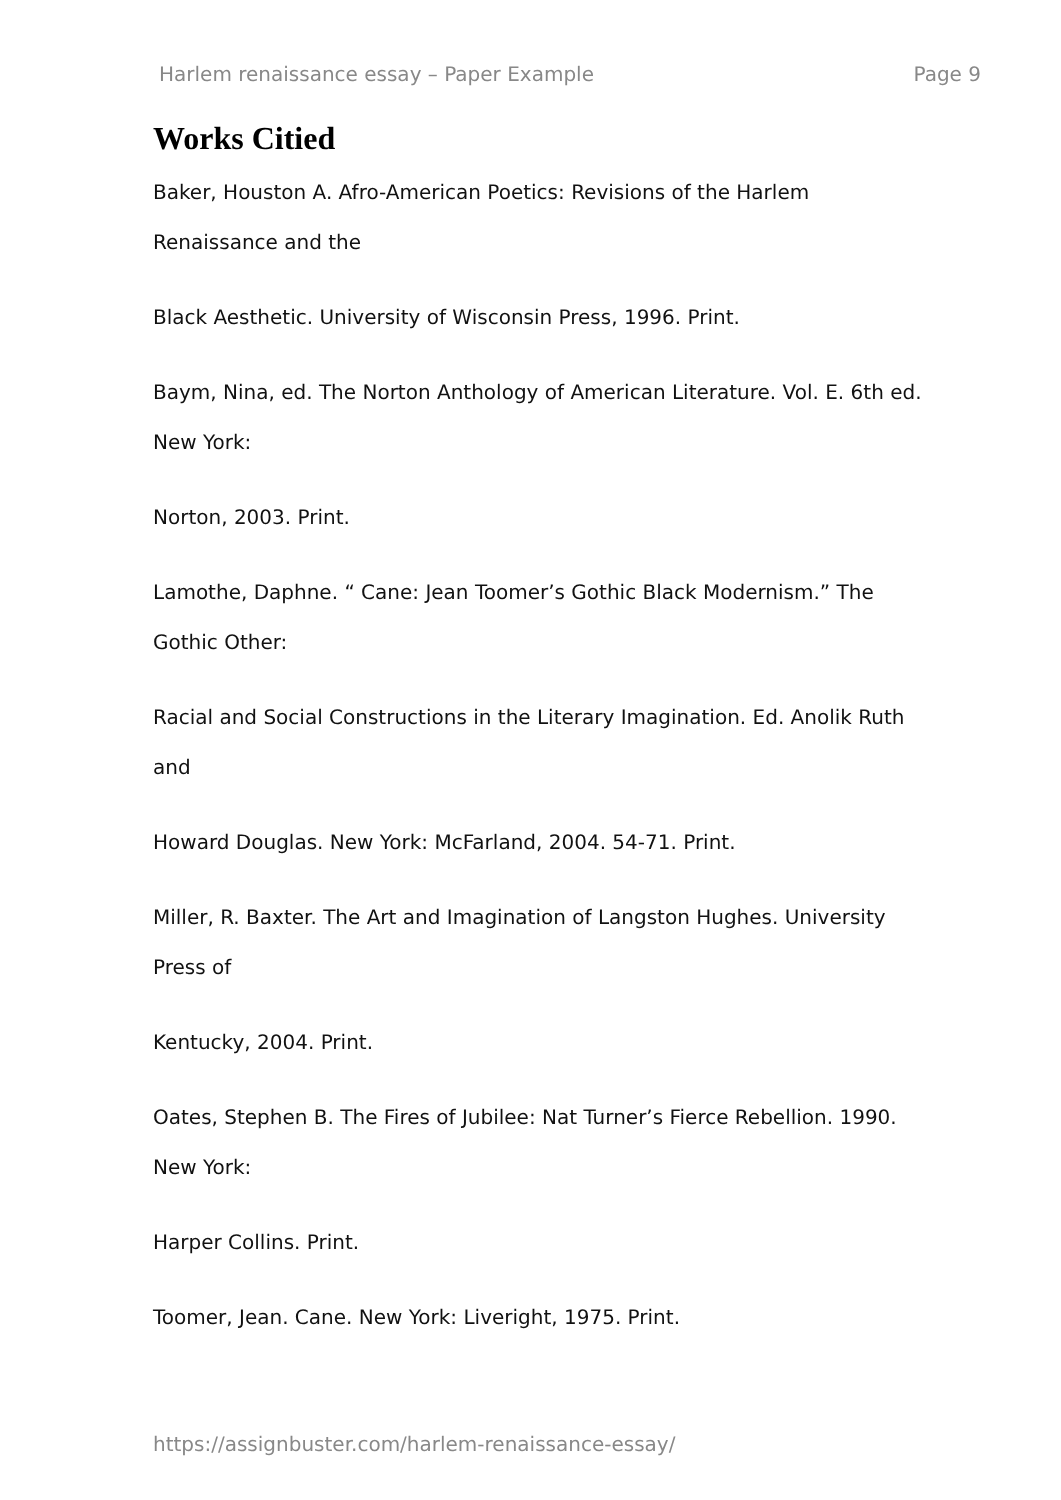Harlem renaissance essay – Paper Example Page 9
Works Citied
Baker, Houston A. Afro-American Poetics: Revisions of the Harlem
Renaissance and the
Black Aesthetic. University of Wisconsin Press, 1996. Print.
Baym, Nina, ed. The Norton Anthology of American Literature. Vol. E. 6th ed.
New York:
Norton, 2003. Print.
Lamothe, Daphne. “ Cane: Jean Toomer’s Gothic Black Modernism.” The
Gothic Other:
Racial and Social Constructions in the Literary Imagination. Ed. Anolik Ruth
and
Howard Douglas. New York: McFarland, 2004. 54-71. Print.
Miller, R. Baxter. The Art and Imagination of Langston Hughes. University
Press of
Kentucky, 2004. Print.
Oates, Stephen B. The Fires of Jubilee: Nat Turner’s Fierce Rebellion. 1990.
New York:
Harper Collins. Print.
Toomer, Jean. Cane. New York: Liveright, 1975. Print.
https://assignbuster.com/harlem-renaissance-essay/